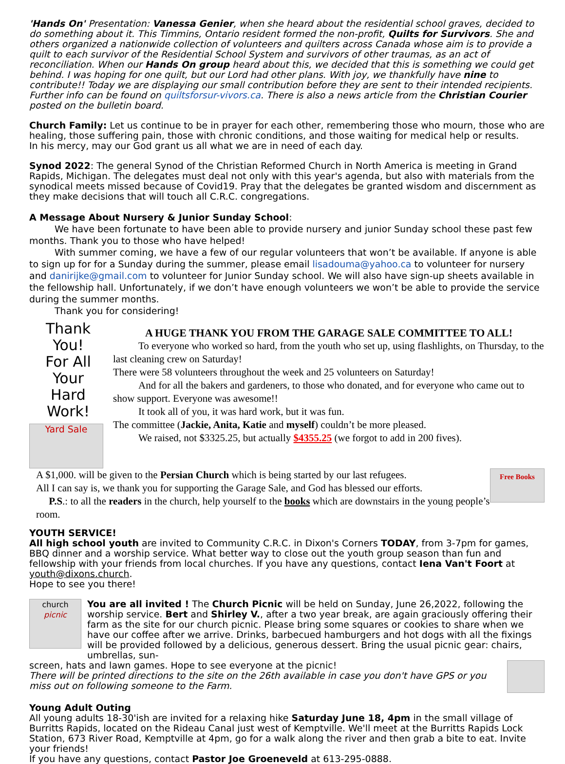'Hands On' Presentation: Vanessa Genier, when she heard about the residential school graves, decided to do something about it. This Timmins, Ontario resident formed the non-profit, Quilts for Survivors. She and others organized a nationwide collection of volunteers and quilters across Canada whose aim is to provide a quilt to each survivor of the Residential School System and survivors of other traumas, as an act of reconciliation. When our Hands On group heard about this, we decided that this is something we could get behind. I was hoping for one quilt, but our Lord had other plans. With joy, we thankfully have nine to contribute!! Today we are displaying our small contribution before they are sent to their intended recipients. Further info can be found on quiltsforsur-vivors.ca. There is also a news article from the Christian Courier posted on the bulletin board.
Church Family: Let us continue to be in prayer for each other, remembering those who mourn, those who are healing, those suffering pain, those with chronic conditions, and those waiting for medical help or results.
In his mercy, may our God grant us all what we are in need of each day.
Synod 2022: The general Synod of the Christian Reformed Church in North America is meeting in Grand Rapids, Michigan. The delegates must deal not only with this year's agenda, but also with materials from the synodical meets missed because of Covid19. Pray that the delegates be granted wisdom and discernment as they make decisions that will touch all C.R.C. congregations.
A Message About Nursery & Junior Sunday School:
We have been fortunate to have been able to provide nursery and junior Sunday school these past few months. Thank you to those who have helped!
With summer coming, we have a few of our regular volunteers that won’t be available. If anyone is able to sign up for for a Sunday during the summer, please email lisadouma@yahoo.ca to volunteer for nursery and danirijke@gmail.com to volunteer for Junior Sunday school. We will also have sign-up sheets available in the fellowship hall. Unfortunately, if we don’t have enough volunteers we won’t be able to provide the service during the summer months.
Thank you for considering!
Thank You!
For All
Your
Hard Work!
Yard Sale
A HUGE THANK YOU FROM THE GARAGE SALE COMMITTEE TO ALL!
To everyone who worked so hard, from the youth who set up, using flashlights, on Thursday, to the last cleaning crew on Saturday!
There were 58 volunteers throughout the week and 25 volunteers on Saturday!
And for all the bakers and gardeners, to those who donated, and for everyone who came out to show support. Everyone was awesome!!
It took all of you, it was hard work, but it was fun.
The committee (Jackie, Anita, Katie and myself) couldn’t be more pleased.
We raised, not $3325.25, but actually $4355.25 (we forgot to add in 200 fives).
A $1,000. will be given to the Persian Church which is being started by our last refugees.
All I can say is, we thank you for supporting the Garage Sale, and God has blessed our efforts.
P.S.: to all the readers in the church, help yourself to the books which are downstairs in the young people’s room.
Free Books
YOUTH SERVICE!
All high school youth are invited to Community C.R.C. in Dixon's Corners TODAY, from 3-7pm for games, BBQ dinner and a worship service. What better way to close out the youth group season than fun and fellowship with your friends from local churches. If you have any questions, contact Iena Van't Foort at youth@dixons.church.
Hope to see you there!
church
picnic
You are all invited ! The Church Picnic will be held on Sunday, June 26,2022, following the worship service. Bert and Shirley V., after a two year break, are again graciously offering their farm as the site for our church picnic. Please bring some squares or cookies to share when we have our coffee after we arrive. Drinks, barbecued hamburgers and hot dogs with all the fixings will be provided followed by a delicious, generous dessert. Bring the usual picnic gear: chairs, umbrellas, sun-
screen, hats and lawn games. Hope to see everyone at the picnic!
There will be printed directions to the site on the 26th available in case you don't have GPS or you miss out on following someone to the Farm.
Young Adult Outing
All young adults 18-30'ish are invited for a relaxing hike Saturday June 18, 4pm in the small village of Burritts Rapids, located on the Rideau Canal just west of Kemptville. We'll meet at the Burritts Rapids Lock Station, 673 River Road, Kemptville at 4pm, go for a walk along the river and then grab a bite to eat. Invite your friends!
If you have any questions, contact Pastor Joe Groeneveld at 613-295-0888.